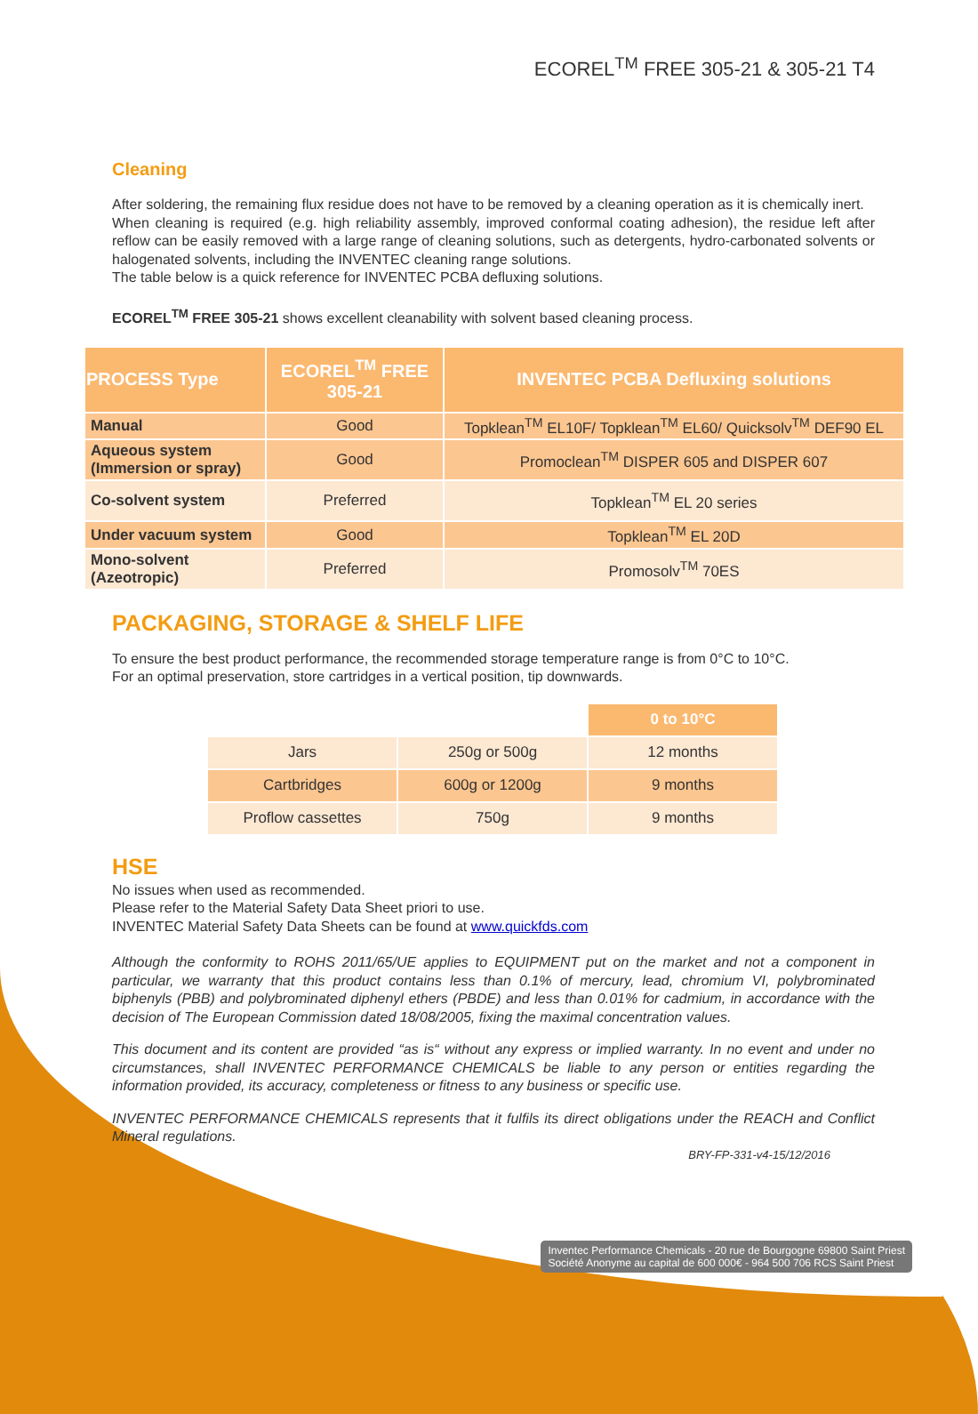ECOREL<sup>TM</sup> FREE 305-21 & 305-21 T4
Cleaning
After soldering, the remaining flux residue does not have to be removed by a cleaning operation as it is chemically inert.
When cleaning is required (e.g. high reliability assembly, improved conformal coating adhesion), the residue left after reflow can be easily removed with a large range of cleaning solutions, such as detergents, hydro-carbonated solvents or halogenated solvents, including the INVENTEC cleaning range solutions.
The table below is a quick reference for INVENTEC PCBA defluxing solutions.
ECOREL<sup>TM</sup> FREE 305-21 shows excellent cleanability with solvent based cleaning process.
| PROCESS Type | ECOREL<sup>TM</sup> FREE 305-21 | INVENTEC PCBA Defluxing solutions |
| --- | --- | --- |
| Manual | Good | Topklean<sup>TM</sup> EL10F/ Topklean<sup>TM</sup> EL60/ Quicksolv<sup>TM</sup> DEF90 EL |
| Aqueous system (Immersion or spray) | Good | Promoclean<sup>TM</sup> DISPER 605 and DISPER 607 |
| Co-solvent system | Preferred | Topklean<sup>TM</sup> EL 20 series |
| Under vacuum system | Good | Topklean<sup>TM</sup> EL 20D |
| Mono-solvent (Azeotropic) | Preferred | Promosolv<sup>TM</sup> 70ES |
PACKAGING, STORAGE & SHELF LIFE
To ensure the best product performance, the recommended storage temperature range is from 0°C to 10°C.
For an optimal preservation, store cartridges in a vertical position, tip downwards.
| | | 0 to 10°C |
| Jars | 250g or 500g | 12 months |
| Cartbridges | 600g or 1200g | 9 months |
| Proflow cassettes | 750g | 9 months |
HSE
No issues when used as recommended.
Please refer to the Material Safety Data Sheet priori to use.
INVENTEC Material Safety Data Sheets can be found at www.quickfds.com
Although the conformity to ROHS 2011/65/UE applies to EQUIPMENT put on the market and not a component in particular, we warranty that this product contains less than 0.1% of mercury, lead, chromium VI, polybrominated biphenyls (PBB) and polybrominated diphenyl ethers (PBDE) and less than 0.01% for cadmium, in accordance with the decision of The European Commission dated 18/08/2005, fixing the maximal concentration values.
This document and its content are provided “as is“ without any express or implied warranty. In no event and under no circumstances, shall INVENTEC PERFORMANCE CHEMICALS be liable to any person or entities regarding the information provided, its accuracy, completeness or fitness to any business or specific use.
INVENTEC PERFORMANCE CHEMICALS represents that it fulfils its direct obligations under the REACH and Conflict Mineral regulations.
BRY-FP-331-v4-15/12/2016
Inventec Performance Chemicals - 20 rue de Bourgogne 69800 Saint Priest
Société Anonyme au capital de 600 000€ - 964 500 706 RCS Saint Priest